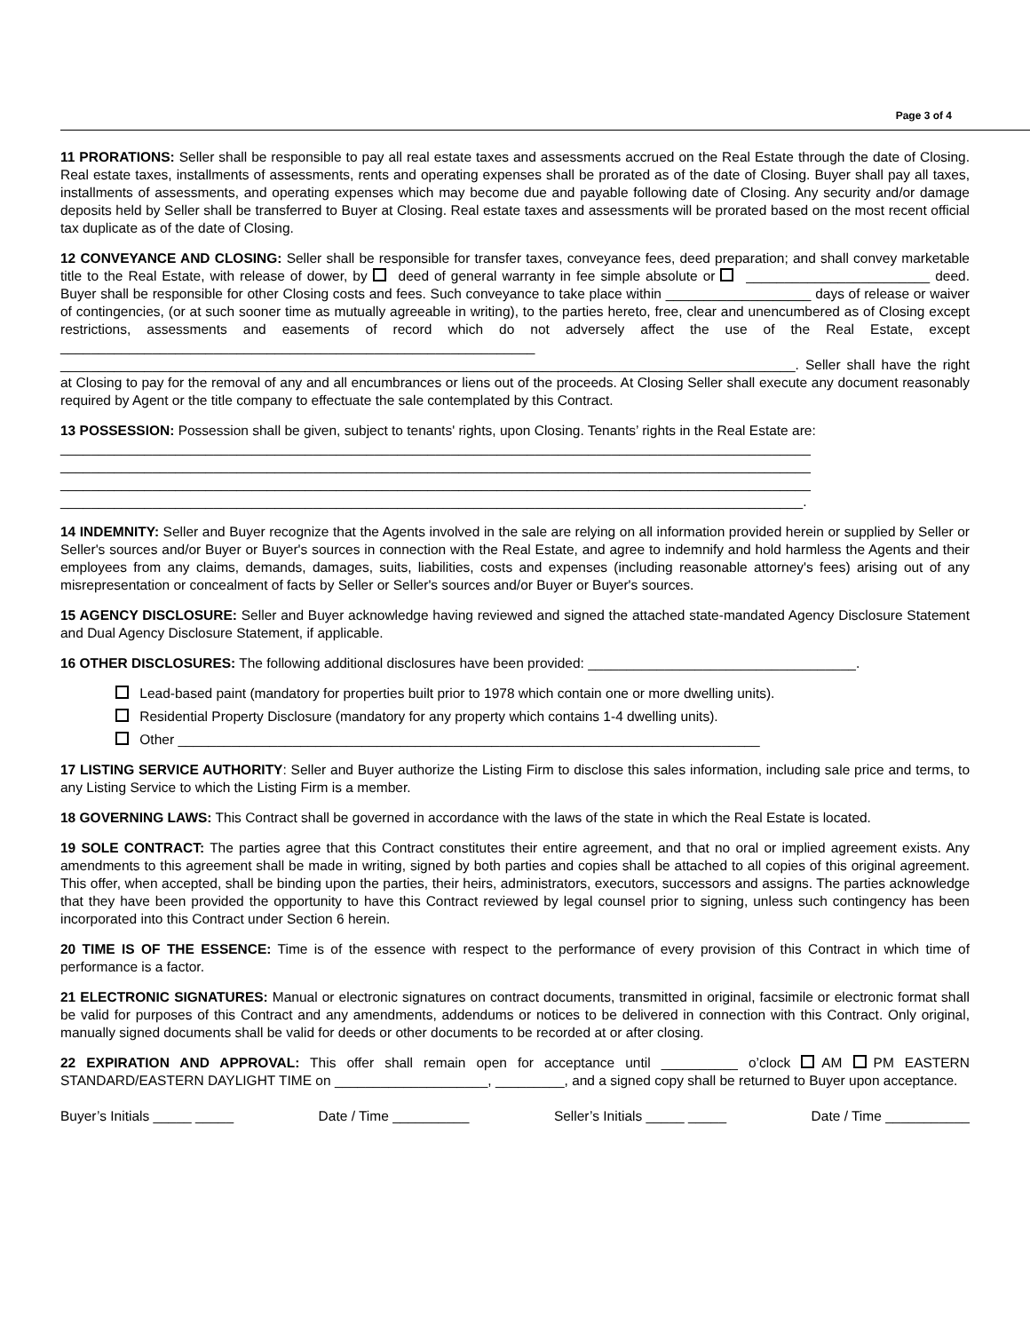Page 3 of 4
11 PRORATIONS: Seller shall be responsible to pay all real estate taxes and assessments accrued on the Real Estate through the date of Closing. Real estate taxes, installments of assessments, rents and operating expenses shall be prorated as of the date of Closing. Buyer shall pay all taxes, installments of assessments, and operating expenses which may become due and payable following date of Closing. Any security and/or damage deposits held by Seller shall be transferred to Buyer at Closing. Real estate taxes and assessments will be prorated based on the most recent official tax duplicate as of the date of Closing.
12 CONVEYANCE AND CLOSING: Seller shall be responsible for transfer taxes, conveyance fees, deed preparation; and shall convey marketable title to the Real Estate, with release of dower, by deed of general warranty in fee simple absolute or ________________________ deed. Buyer shall be responsible for other Closing costs and fees. Such conveyance to take place within ___________________ days of release or waiver of contingencies, (or at such sooner time as mutually agreeable in writing), to the parties hereto, free, clear and unencumbered as of Closing except restrictions, assessments and easements of record which do not adversely affect the use of the Real Estate, except ______________________________________________________________ ________________________________________________________________________________________________. Seller shall have the right at Closing to pay for the removal of any and all encumbrances or liens out of the proceeds. At Closing Seller shall execute any document reasonably required by Agent or the title company to effectuate the sale contemplated by this Contract.
13 POSSESSION: Possession shall be given, subject to tenants' rights, upon Closing. Tenants’ rights in the Real Estate are:
__________________________________________________________________________________________________
__________________________________________________________________________________________________
__________________________________________________________________________________________________
_________________________________________________________________________________________________.
14 INDEMNITY: Seller and Buyer recognize that the Agents involved in the sale are relying on all information provided herein or supplied by Seller or Seller's sources and/or Buyer or Buyer's sources in connection with the Real Estate, and agree to indemnify and hold harmless the Agents and their employees from any claims, demands, damages, suits, liabilities, costs and expenses (including reasonable attorney's fees) arising out of any misrepresentation or concealment of facts by Seller or Seller's sources and/or Buyer or Buyer's sources.
15 AGENCY DISCLOSURE: Seller and Buyer acknowledge having reviewed and signed the attached state-mandated Agency Disclosure Statement and Dual Agency Disclosure Statement, if applicable.
16 OTHER DISCLOSURES: The following additional disclosures have been provided: ___________________________________.
Lead-based paint (mandatory for properties built prior to 1978 which contain one or more dwelling units).
Residential Property Disclosure (mandatory for any property which contains 1-4 dwelling units).
Other ____________________________________________________________________________
17 LISTING SERVICE AUTHORITY: Seller and Buyer authorize the Listing Firm to disclose this sales information, including sale price and terms, to any Listing Service to which the Listing Firm is a member.
18 GOVERNING LAWS: This Contract shall be governed in accordance with the laws of the state in which the Real Estate is located.
19 SOLE CONTRACT: The parties agree that this Contract constitutes their entire agreement, and that no oral or implied agreement exists. Any amendments to this agreement shall be made in writing, signed by both parties and copies shall be attached to all copies of this original agreement. This offer, when accepted, shall be binding upon the parties, their heirs, administrators, executors, successors and assigns. The parties acknowledge that they have been provided the opportunity to have this Contract reviewed by legal counsel prior to signing, unless such contingency has been incorporated into this Contract under Section 6 herein.
20 TIME IS OF THE ESSENCE: Time is of the essence with respect to the performance of every provision of this Contract in which time of performance is a factor.
21 ELECTRONIC SIGNATURES: Manual or electronic signatures on contract documents, transmitted in original, facsimile or electronic format shall be valid for purposes of this Contract and any amendments, addendums or notices to be delivered in connection with this Contract. Only original, manually signed documents shall be valid for deeds or other documents to be recorded at or after closing.
22 EXPIRATION AND APPROVAL: This offer shall remain open for acceptance until __________ o’clock AM PM EASTERN STANDARD/EASTERN DAYLIGHT TIME on ____________________, _________, and a signed copy shall be returned to Buyer upon acceptance.
Buyer’s Initials _____ _____ Date / Time __________ Seller’s Initials _____ _____ Date / Time ___________